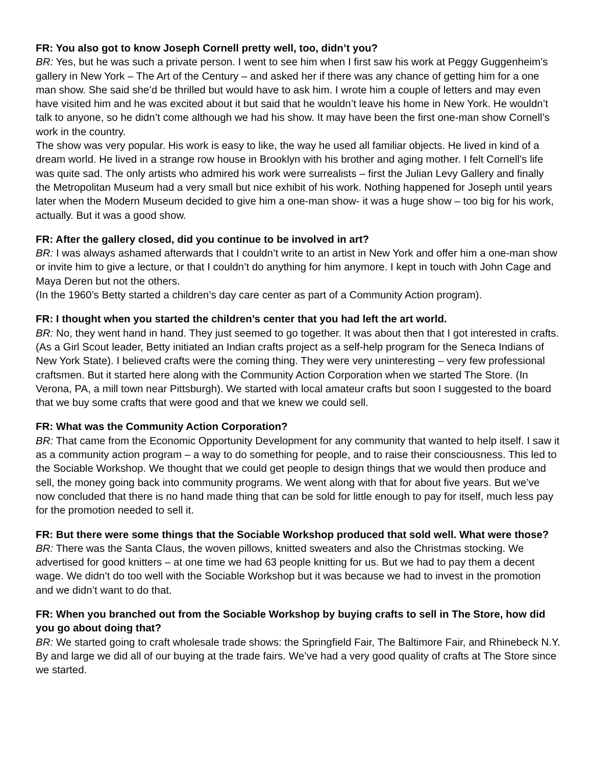FR: You also got to know Joseph Cornell pretty well, too, didn’t you?
BR: Yes, but he was such a private person. I went to see him when I first saw his work at Peggy Guggenheim’s gallery in New York – The Art of the Century – and asked her if there was any chance of getting him for a one man show. She said she’d be thrilled but would have to ask him. I wrote him a couple of letters and may even have visited him and he was excited about it but said that he wouldn’t leave his home in New York. He wouldn’t talk to anyone, so he didn’t come although we had his show. It may have been the first one-man show Cornell’s work in the country.
The show was very popular. His work is easy to like, the way he used all familiar objects. He lived in kind of a dream world. He lived in a strange row house in Brooklyn with his brother and aging mother. I felt Cornell’s life was quite sad. The only artists who admired his work were surrealists – first the Julian Levy Gallery and finally the Metropolitan Museum had a very small but nice exhibit of his work. Nothing happened for Joseph until years later when the Modern Museum decided to give him a one-man show- it was a huge show – too big for his work, actually. But it was a good show.
FR: After the gallery closed, did you continue to be involved in art?
BR: I was always ashamed afterwards that I couldn’t write to an artist in New York and offer him a one-man show or invite him to give a lecture, or that I couldn’t do anything for him anymore. I kept in touch with John Cage and Maya Deren but not the others.
(In the 1960’s Betty started a children’s day care center as part of a Community Action program).
FR: I thought when you started the children’s center that you had left the art world.
BR: No, they went hand in hand. They just seemed to go together. It was about then that I got interested in crafts. (As a Girl Scout leader, Betty initiated an Indian crafts project as a self-help program for the Seneca Indians of New York State). I believed crafts were the coming thing. They were very uninteresting – very few professional craftsmen. But it started here along with the Community Action Corporation when we started The Store. (In Verona, PA, a mill town near Pittsburgh). We started with local amateur crafts but soon I suggested to the board that we buy some crafts that were good and that we knew we could sell.
FR: What was the Community Action Corporation?
BR: That came from the Economic Opportunity Development for any community that wanted to help itself. I saw it as a community action program – a way to do something for people, and to raise their consciousness. This led to the Sociable Workshop. We thought that we could get people to design things that we would then produce and sell, the money going back into community programs. We went along with that for about five years. But we’ve now concluded that there is no hand made thing that can be sold for little enough to pay for itself, much less pay for the promotion needed to sell it.
FR: But there were some things that the Sociable Workshop produced that sold well. What were those?
BR: There was the Santa Claus, the woven pillows, knitted sweaters and also the Christmas stocking. We advertised for good knitters – at one time we had 63 people knitting for us. But we had to pay them a decent wage. We didn’t do too well with the Sociable Workshop but it was because we had to invest in the promotion and we didn’t want to do that.
FR: When you branched out from the Sociable Workshop by buying crafts to sell in The Store, how did you go about doing that?
BR: We started going to craft wholesale trade shows: the Springfield Fair, The Baltimore Fair, and Rhinebeck N.Y. By and large we did all of our buying at the trade fairs. We’ve had a very good quality of crafts at The Store since we started.